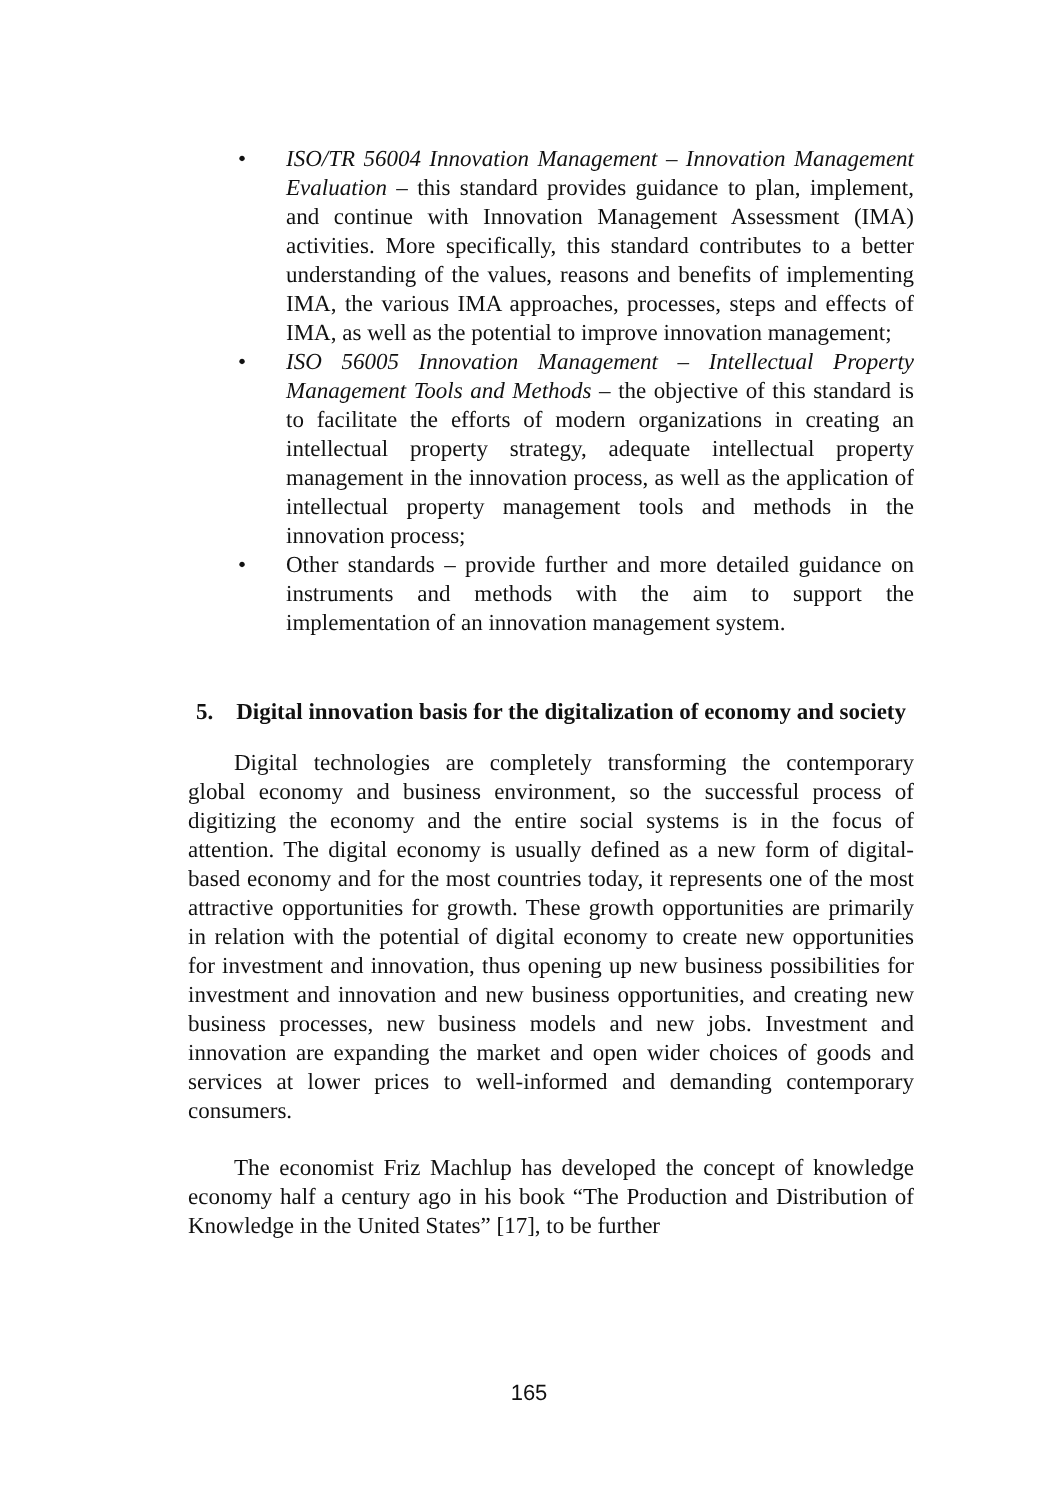• ISO/TR 56004 Innovation Management – Innovation Management Evaluation – this standard provides guidance to plan, implement, and continue with Innovation Management Assessment (IMA) activities. More specifically, this standard contributes to a better understanding of the values, reasons and benefits of implementing IMA, the various IMA approaches, processes, steps and effects of IMA, as well as the potential to improve innovation management;
• ISO 56005 Innovation Management – Intellectual Property Management Tools and Methods – the objective of this standard is to facilitate the efforts of modern organizations in creating an intellectual property strategy, adequate intellectual property management in the innovation process, as well as the application of intellectual property management tools and methods in the innovation process;
• Other standards – provide further and more detailed guidance on instruments and methods with the aim to support the implementation of an innovation management system.
5. Digital innovation basis for the digitalization of economy and society
Digital technologies are completely transforming the contemporary global economy and business environment, so the successful process of digitizing the economy and the entire social systems is in the focus of attention. The digital economy is usually defined as a new form of digital-based economy and for the most countries today, it represents one of the most attractive opportunities for growth. These growth opportunities are primarily in relation with the potential of digital economy to create new opportunities for investment and innovation, thus opening up new business possibilities for investment and innovation and new business opportunities, and creating new business processes, new business models and new jobs. Investment and innovation are expanding the market and open wider choices of goods and services at lower prices to well-informed and demanding contemporary consumers.
The economist Friz Machlup has developed the concept of knowledge economy half a century ago in his book “The Production and Distribution of Knowledge in the United States” [17], to be further
165